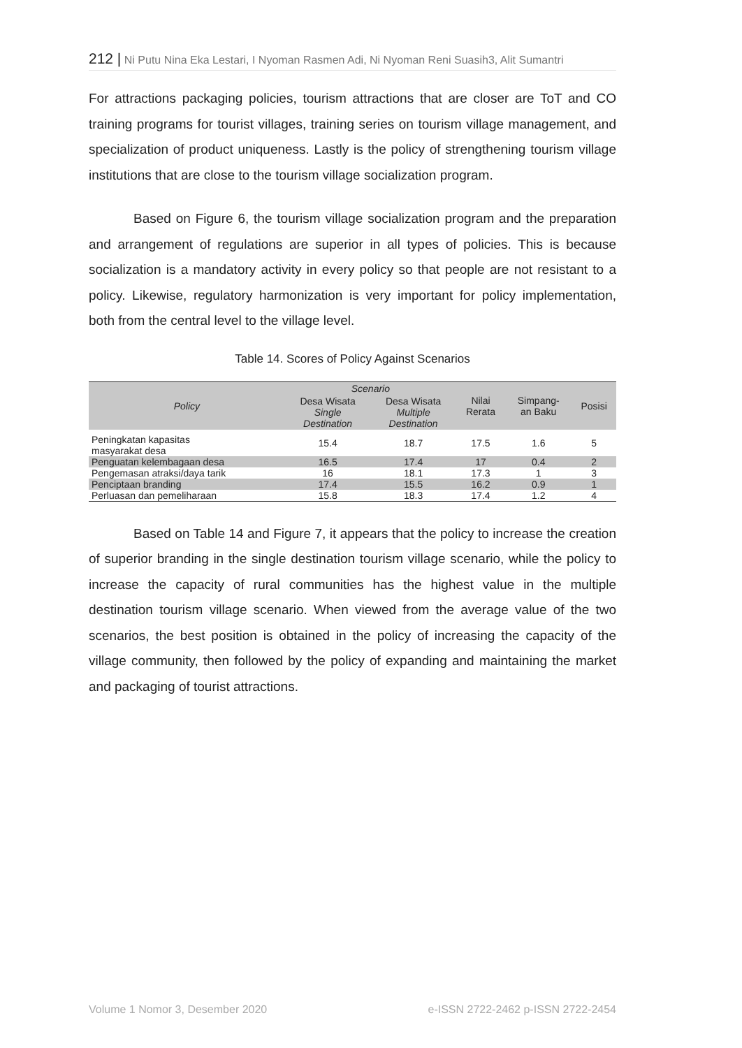212 | Ni Putu Nina Eka Lestari, I Nyoman Rasmen Adi, Ni Nyoman Reni Suasih3, Alit Sumantri
For attractions packaging policies, tourism attractions that are closer are ToT and CO training programs for tourist villages, training series on tourism village management, and specialization of product uniqueness. Lastly is the policy of strengthening tourism village institutions that are close to the tourism village socialization program.
Based on Figure 6, the tourism village socialization program and the preparation and arrangement of regulations are superior in all types of policies. This is because socialization is a mandatory activity in every policy so that people are not resistant to a policy. Likewise, regulatory harmonization is very important for policy implementation, both from the central level to the village level.
Table 14. Scores of Policy Against Scenarios
| Policy | Scenario | | Nilai Rerata | Simpang- an Baku | Posisi |
| --- | --- | --- | --- | --- | --- |
| | Desa Wisata Single Destination | Desa Wisata Multiple Destination | | | |
| Peningkatan kapasitas masyarakat desa | 15.4 | 18.7 | 17.5 | 1.6 | 5 |
| Penguatan kelembagaan desa | 16.5 | 17.4 | 17 | 0.4 | 2 |
| Pengemasan atraksi/daya tarik | 16 | 18.1 | 17.3 | 1 | 3 |
| Penciptaan branding | 17.4 | 15.5 | 16.2 | 0.9 | 1 |
| Perluasan dan pemeliharaan | 15.8 | 18.3 | 17.4 | 1.2 | 4 |
Based on Table 14 and Figure 7, it appears that the policy to increase the creation of superior branding in the single destination tourism village scenario, while the policy to increase the capacity of rural communities has the highest value in the multiple destination tourism village scenario. When viewed from the average value of the two scenarios, the best position is obtained in the policy of increasing the capacity of the village community, then followed by the policy of expanding and maintaining the market and packaging of tourist attractions.
Volume 1 Nomor 3, Desember 2020 e-ISSN 2722-2462 p-ISSN 2722-2454